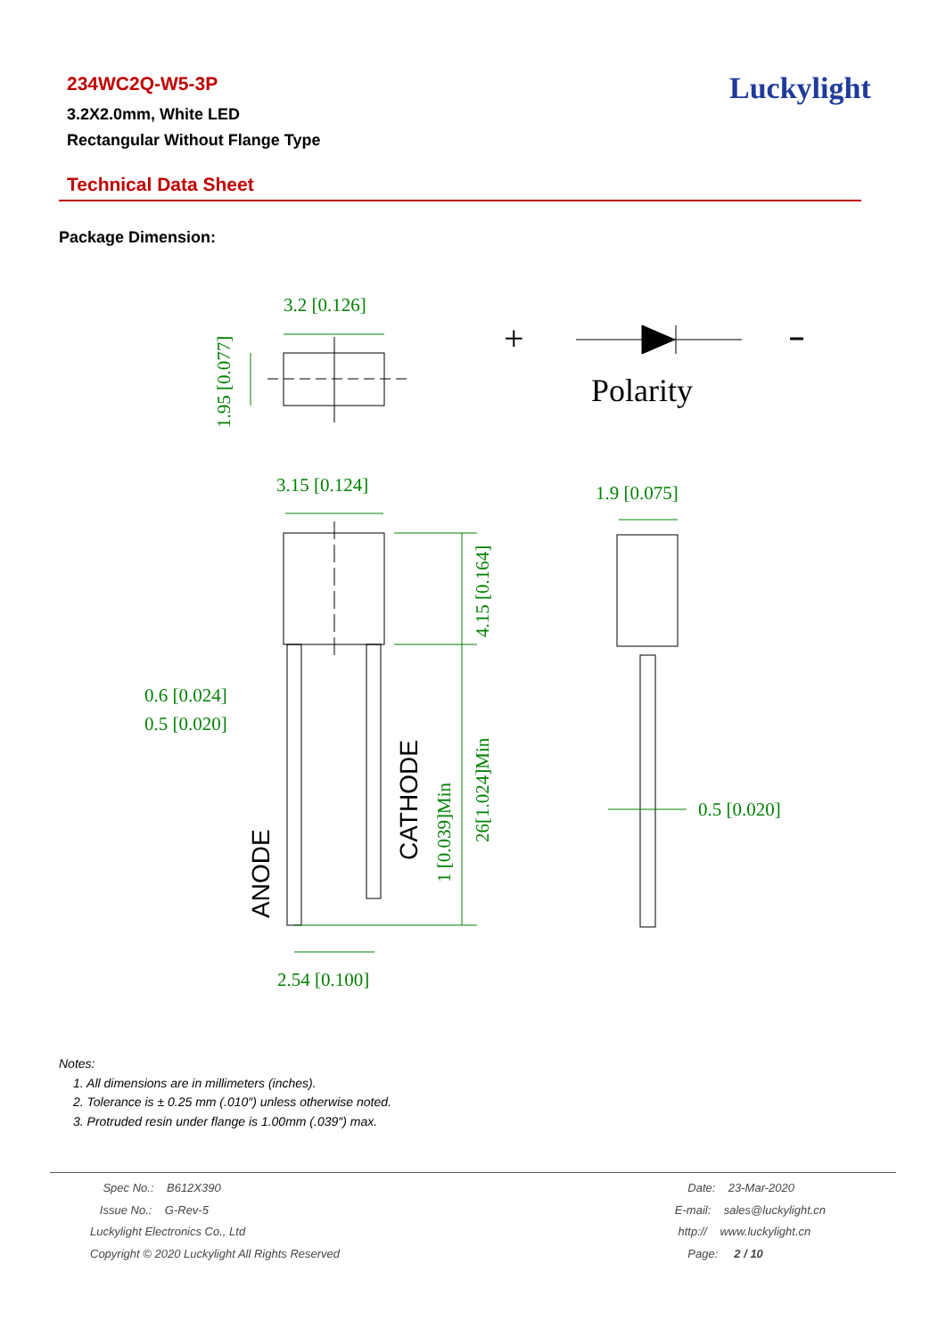234WC2Q-W5-3P
3.2X2.0mm, White LED
Rectangular Without Flange Type
Luckylight
Technical Data Sheet
Package Dimension:
3.2 [0.126]
1.95 [0.077]
+
Polarity
3.15 [0.124]
4.15 [0.164]
26[1.024]Min
1 [0.039]Min
CATHODE
ANODE
0.6 [0.024]
0.5 [0.020]
2.54 [0.100]
1.9 [0.075]
0.5 [0.020]
Notes:
1. All dimensions are in millimeters (inches).
2. Tolerance is ± 0.25 mm (.010″) unless otherwise noted.
3. Protruded resin under flange is 1.00mm (.039″) max.
Spec No.: B612X390
Issue No.: G-Rev-5
Luckylight Electronics Co., Ltd
Copyright © 2020 Luckylight All Rights Reserved
Date: 23-Mar-2020
E-mail: sales@luckylight.cn
http:// www.luckylight.cn
Page: 2 / 10